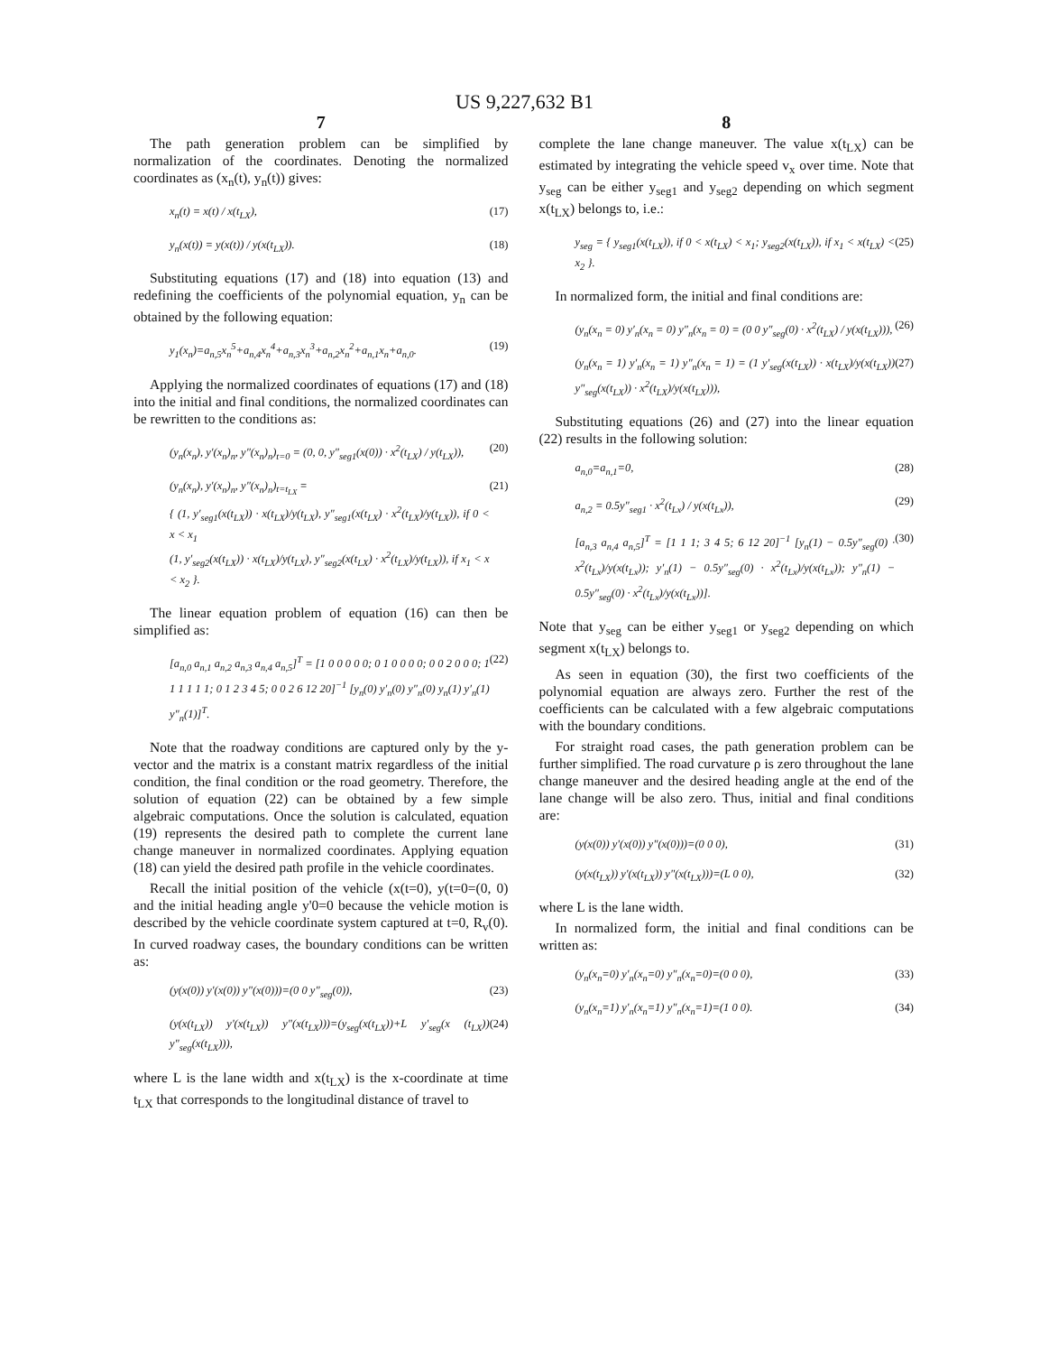US 9,227,632 B1
7
The path generation problem can be simplified by normalization of the coordinates. Denoting the normalized coordinates as (x<sub>n</sub>(t), y<sub>n</sub>(t)) gives:
x<sub>n</sub>(t) = x(t) / x(t<sub>LX</sub>), (17)
y<sub>n</sub>(x(t)) = y(x(t)) / y(x(t<sub>LX</sub>)). (18)
Substituting equations (17) and (18) into equation (13) and redefining the coefficients of the polynomial equation, y<sub>n</sub> can be obtained by the following equation:
y<sub>1</sub>(x<sub>n</sub>)=a<sub>n,5</sub>x<sub>n</sub><sup>5</sup>+a<sub>n,4</sub>x<sub>n</sub><sup>4</sup>+a<sub>n,3</sub>x<sub>n</sub><sup>3</sup>+a<sub>n,2</sub>x<sub>n</sub><sup>2</sup>+a<sub>n,1</sub>x<sub>n</sub>+a<sub>n,0</sub>. (19)
Applying the normalized coordinates of equations (17) and (18) into the initial and final conditions, the normalized coordinates can be rewritten to the conditions as:
(y<sub>n</sub>(x<sub>n</sub>), y′(x<sub>n</sub>)<sub>n</sub>, y″(x<sub>n</sub>)<sub>n</sub>)<sub>t=0</sub> = (0, 0, y″<sub>seg1</sub>(x(0)) · x<sup>2</sup>(t<sub>LX</sub>) / y(t<sub>LX</sub>)), (20)
(y<sub>n</sub>(x<sub>n</sub>), y′(x<sub>n</sub>)<sub>n</sub>, y″(x<sub>n</sub>)<sub>n</sub>)<sub>t=t<sub>LX</sub></sub> =
{ (1, y′<sub>seg1</sub>(x(t<sub>LX</sub>)) · x(t<sub>LX</sub>)/y(t<sub>LX</sub>), y″<sub>seg1</sub>(x(t<sub>LX</sub>) · x<sup>2</sup>(t<sub>LX</sub>)/y(t<sub>LX</sub>)), if 0 < x < x<sub>1</sub>
(1, y′<sub>seg2</sub>(x(t<sub>LX</sub>)) · x(t<sub>LX</sub>)/y(t<sub>LX</sub>), y″<sub>seg2</sub>(x(t<sub>LX</sub>) · x<sup>2</sup>(t<sub>LX</sub>)/y(t<sub>LX</sub>)), if x<sub>1</sub> < x < x<sub>2</sub> }. (21)
The linear equation problem of equation (16) can then be simplified as:
[a<sub>n,0</sub> a<sub>n,1</sub> a<sub>n,2</sub> a<sub>n,3</sub> a<sub>n,4</sub> a<sub>n,5</sub>]<sup>T</sup> = [1 0 0 0 0 0; 0 1 0 0 0 0; 0 0 2 0 0 0; 1 1 1 1 1 1; 0 1 2 3 4 5; 0 0 2 6 12 20]<sup>−1</sup> [y<sub>n</sub>(0) y′<sub>n</sub>(0) y″<sub>n</sub>(0) y<sub>n</sub>(1) y′<sub>n</sub>(1) y″<sub>n</sub>(1)]<sup>T</sup>. (22)
Note that the roadway conditions are captured only by the y-vector and the matrix is a constant matrix regardless of the initial condition, the final condition or the road geometry. Therefore, the solution of equation (22) can be obtained by a few simple algebraic computations. Once the solution is calculated, equation (19) represents the desired path to complete the current lane change maneuver in normalized coordinates. Applying equation (18) can yield the desired path profile in the vehicle coordinates.
Recall the initial position of the vehicle (x(t=0), y(t=0=(0, 0) and the initial heading angle y'0=0 because the vehicle motion is described by the vehicle coordinate system captured at t=0, R<sub>v</sub>(0). In curved roadway cases, the boundary conditions can be written as:
(y(x(0)) y'(x(0)) y"(x(0)))=(0 0 y"<sub>seg</sub>(0)), (23)
(y(x(t<sub>LX</sub>)) y'(x(t<sub>LX</sub>)) y"(x(t<sub>LX</sub>)))=(y<sub>seg</sub>(x(t<sub>LX</sub>))+L y'<sub>seg</sub>(x (t<sub>LX</sub>)) y"<sub>seg</sub>(x(t<sub>LX</sub>))), (24)
where L is the lane width and x(t<sub>LX</sub>) is the x-coordinate at time t<sub>LX</sub> that corresponds to the longitudinal distance of travel to
8
complete the lane change maneuver. The value x(t<sub>LX</sub>) can be estimated by integrating the vehicle speed v<sub>x</sub> over time. Note that y<sub>seg</sub> can be either y<sub>seg1</sub> and y<sub>seg2</sub> depending on which segment x(t<sub>LX</sub>) belongs to, i.e.:
y<sub>seg</sub> = { y<sub>seg1</sub>(x(t<sub>LX</sub>)), if 0 < x(t<sub>LX</sub>) < x<sub>1</sub>; y<sub>seg2</sub>(x(t<sub>LX</sub>)), if x<sub>1</sub> < x(t<sub>LX</sub>) < x<sub>2</sub> }. (25)
In normalized form, the initial and final conditions are:
(y<sub>n</sub>(x<sub>n</sub> = 0) y′<sub>n</sub>(x<sub>n</sub> = 0) y″<sub>n</sub>(x<sub>n</sub> = 0) = (0 0 y″<sub>seg</sub>(0) · x<sup>2</sup>(t<sub>LX</sub>) / y(x(t<sub>LX</sub>))), (26)
(y<sub>n</sub>(x<sub>n</sub> = 1) y′<sub>n</sub>(x<sub>n</sub> = 1) y″<sub>n</sub>(x<sub>n</sub> = 1) = (1 y′<sub>seg</sub>(x(t<sub>LX</sub>)) · x(t<sub>LX</sub>)/y(x(t<sub>LX</sub>)) y″<sub>seg</sub>(x(t<sub>LX</sub>)) · x<sup>2</sup>(t<sub>LX</sub>)/y(x(t<sub>LX</sub>))), (27)
Substituting equations (26) and (27) into the linear equation (22) results in the following solution:
a<sub>n,0</sub>=a<sub>n,1</sub>=0, (28)
a<sub>n,2</sub> = 0.5y″<sub>seg1</sub> · x<sup>2</sup>(t<sub>Lx</sub>) / y(x(t<sub>Lx</sub>)), (29)
[a<sub>n,3</sub> a<sub>n,4</sub> a<sub>n,5</sub>]<sup>T</sup> = [1 1 1; 3 4 5; 6 12 20]<sup>−1</sup> [y<sub>n</sub>(1) − 0.5y″<sub>seg</sub>(0) · x<sup>2</sup>(t<sub>Lx</sub>)/y(x(t<sub>Lx</sub>)); y′<sub>n</sub>(1) − 0.5y″<sub>seg</sub>(0) · x<sup>2</sup>(t<sub>Lx</sub>)/y(x(t<sub>Lx</sub>)); y″<sub>n</sub>(1) − 0.5y″<sub>seg</sub>(0) · x<sup>2</sup>(t<sub>Lx</sub>)/y(x(t<sub>Lx</sub>))]. (30)
Note that y<sub>seg</sub> can be either y<sub>seg1</sub> or y<sub>seg2</sub> depending on which segment x(t<sub>LX</sub>) belongs to.
As seen in equation (30), the first two coefficients of the polynomial equation are always zero. Further the rest of the coefficients can be calculated with a few algebraic computations with the boundary conditions.
For straight road cases, the path generation problem can be further simplified. The road curvature ρ is zero throughout the lane change maneuver and the desired heading angle at the end of the lane change will be also zero. Thus, initial and final conditions are:
(y(x(0)) y'(x(0)) y"(x(0)))=(0 0 0), (31)
(y(x(t<sub>LX</sub>)) y'(x(t<sub>LX</sub>)) y"(x(t<sub>LX</sub>)))=(L 0 0), (32)
where L is the lane width.
In normalized form, the initial and final conditions can be written as:
(y<sub>n</sub>(x<sub>n</sub>=0) y'<sub>n</sub>(x<sub>n</sub>=0) y"<sub>n</sub>(x<sub>n</sub>=0)=(0 0 0), (33)
(y<sub>n</sub>(x<sub>n</sub>=1) y'<sub>n</sub>(x<sub>n</sub>=1) y"<sub>n</sub>(x<sub>n</sub>=1)=(1 0 0). (34)